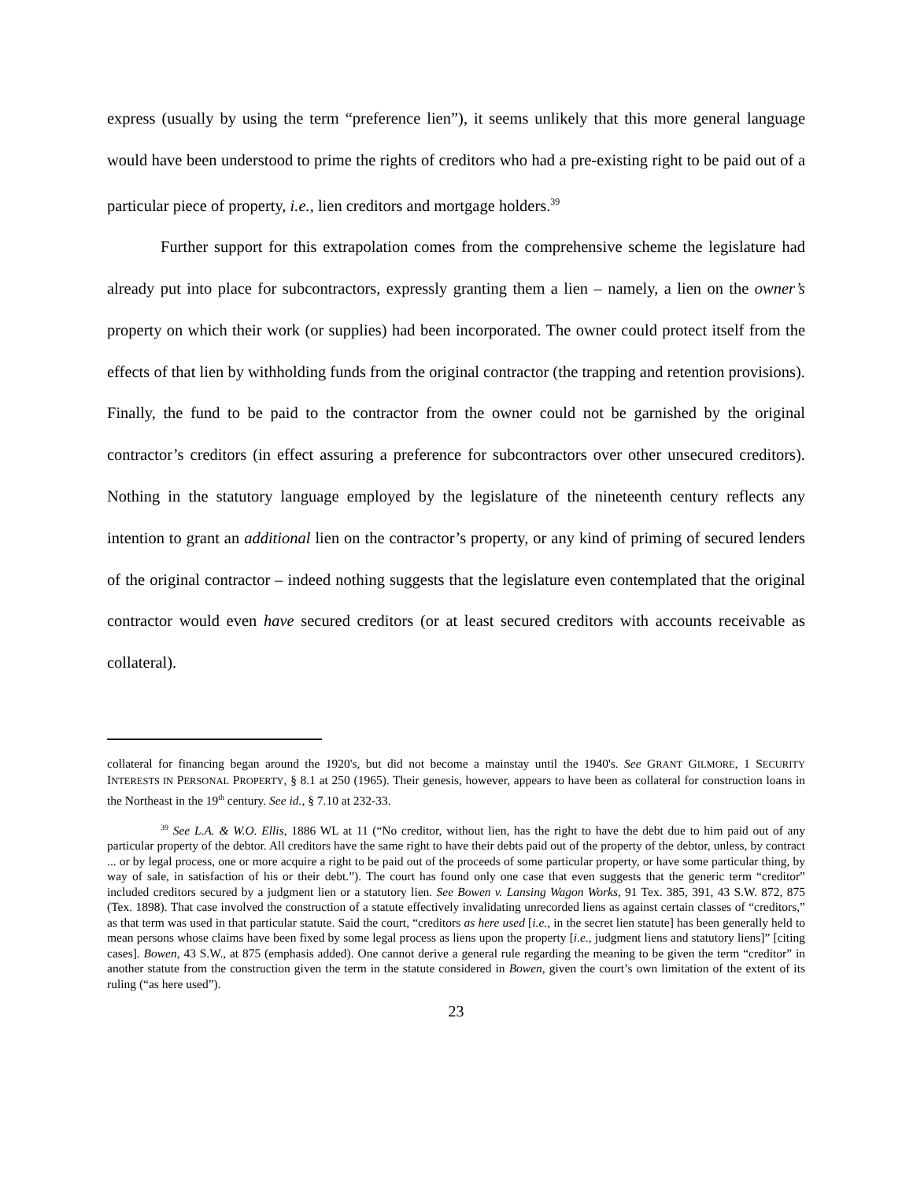express (usually by using the term “preference lien”), it seems unlikely that this more general language would have been understood to prime the rights of creditors who had a pre-existing right to be paid out of a particular piece of property, i.e., lien creditors and mortgage holders.<sup>39</sup>
Further support for this extrapolation comes from the comprehensive scheme the legislature had already put into place for subcontractors, expressly granting them a lien – namely, a lien on the owner’s property on which their work (or supplies) had been incorporated. The owner could protect itself from the effects of that lien by withholding funds from the original contractor (the trapping and retention provisions). Finally, the fund to be paid to the contractor from the owner could not be garnished by the original contractor’s creditors (in effect assuring a preference for subcontractors over other unsecured creditors). Nothing in the statutory language employed by the legislature of the nineteenth century reflects any intention to grant an additional lien on the contractor’s property, or any kind of priming of secured lenders of the original contractor – indeed nothing suggests that the legislature even contemplated that the original contractor would even have secured creditors (or at least secured creditors with accounts receivable as collateral).
collateral for financing began around the 1920's, but did not become a mainstay until the 1940's. See GRANT GILMORE, 1 SECURITY INTERESTS IN PERSONAL PROPERTY, § 8.1 at 250 (1965). Their genesis, however, appears to have been as collateral for construction loans in the Northeast in the 19<sup>th</sup> century. See id., § 7.10 at 232-33.
<sup>39</sup> See L.A. & W.O. Ellis, 1886 WL at 11 (“No creditor, without lien, has the right to have the debt due to him paid out of any particular property of the debtor. All creditors have the same right to have their debts paid out of the property of the debtor, unless, by contract ... or by legal process, one or more acquire a right to be paid out of the proceeds of some particular property, or have some particular thing, by way of sale, in satisfaction of his or their debt.”). The court has found only one case that even suggests that the generic term “creditor” included creditors secured by a judgment lien or a statutory lien. See Bowen v. Lansing Wagon Works, 91 Tex. 385, 391, 43 S.W. 872, 875 (Tex. 1898). That case involved the construction of a statute effectively invalidating unrecorded liens as against certain classes of “creditors,” as that term was used in that particular statute. Said the court, “creditors as here used [i.e., in the secret lien statute] has been generally held to mean persons whose claims have been fixed by some legal process as liens upon the property [i.e., judgment liens and statutory liens]” [citing cases]. Bowen, 43 S.W., at 875 (emphasis added). One cannot derive a general rule regarding the meaning to be given the term “creditor” in another statute from the construction given the term in the statute considered in Bowen, given the court’s own limitation of the extent of its ruling (“as here used”).
23